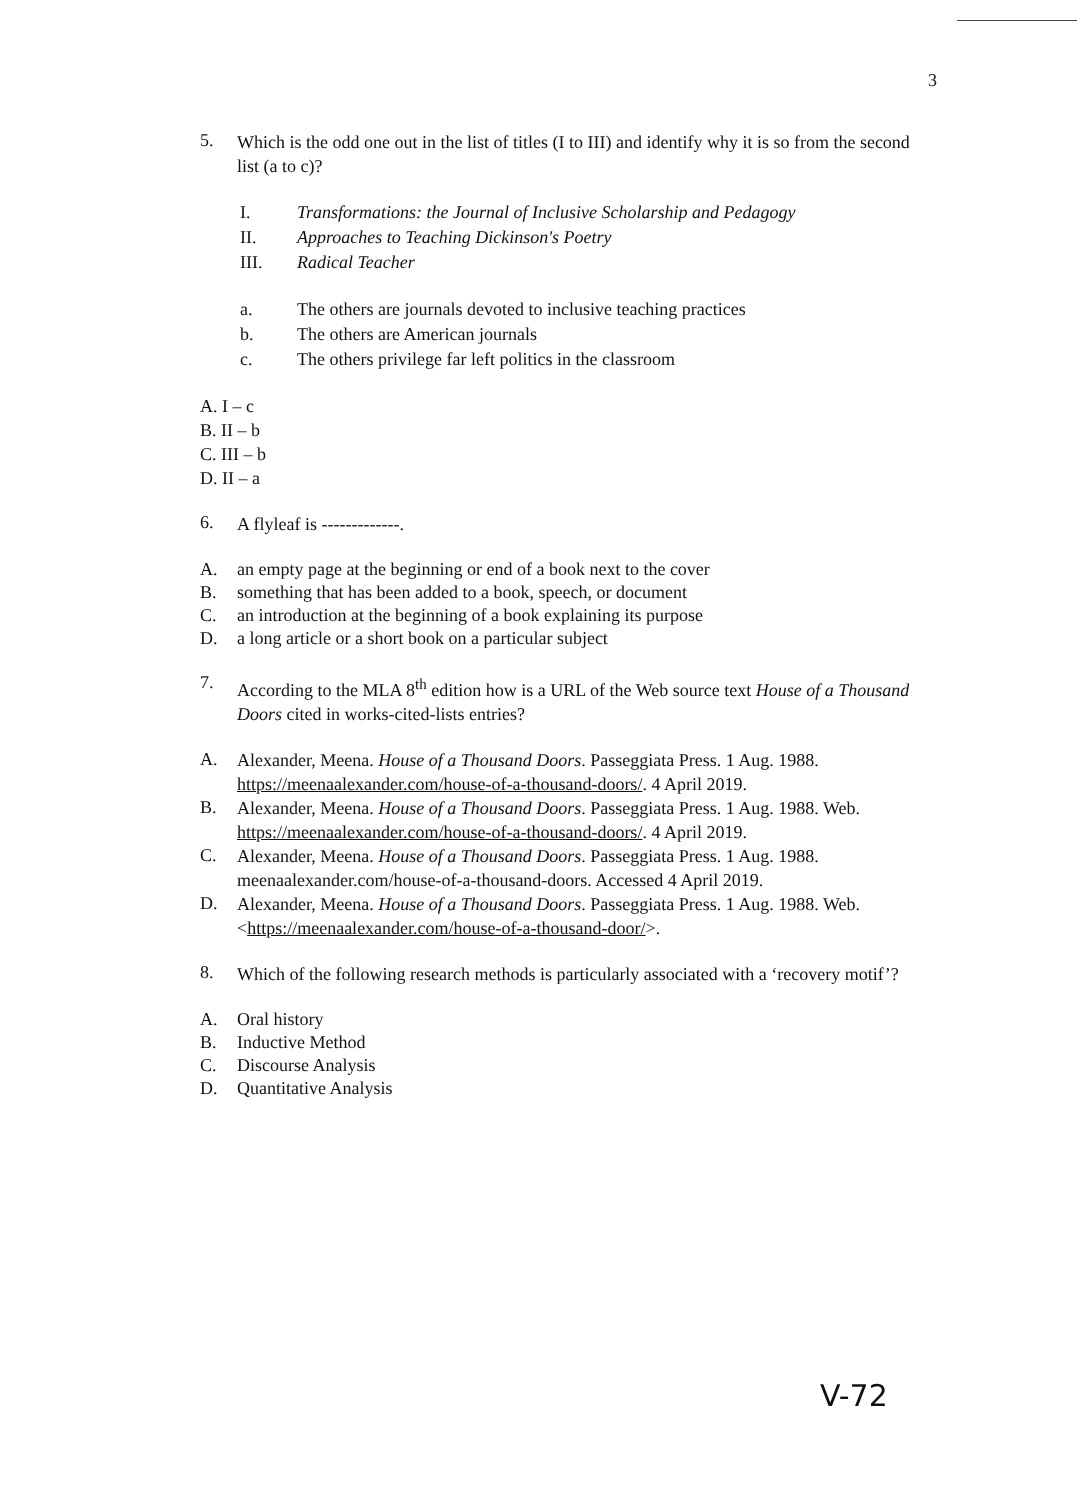3
5.
Which is the odd one out in the list of titles (I to III) and identify why it is so from the second list (a to c)?
I. Transformations: the Journal of Inclusive Scholarship and Pedagogy
II. Approaches to Teaching Dickinson's Poetry
III. Radical Teacher
a. The others are journals devoted to inclusive teaching practices
b. The others are American journals
c. The others privilege far left politics in the classroom
A. I – c
B. II – b
C. III – b
D. II – a
6.
A flyleaf is -------------.
A. an empty page at the beginning or end of a book next to the cover
B. something that has been added to a book, speech, or document
C. an introduction at the beginning of a book explaining its purpose
D. a long article or a short book on a particular subject
7.
According to the MLA 8<sup>th</sup> edition how is a URL of the Web source text House of a Thousand Doors cited in works-cited-lists entries?
A.
Alexander, Meena. House of a Thousand Doors. Passeggiata Press. 1 Aug. 1988. https://meenaalexander.com/house-of-a-thousand-doors/. 4 April 2019.
B.
Alexander, Meena. House of a Thousand Doors. Passeggiata Press. 1 Aug. 1988. Web. https://meenaalexander.com/house-of-a-thousand-doors/. 4 April 2019.
C.
Alexander, Meena. House of a Thousand Doors. Passeggiata Press. 1 Aug. 1988. meenaalexander.com/house-of-a-thousand-doors. Accessed 4 April 2019.
D.
Alexander, Meena. House of a Thousand Doors. Passeggiata Press. 1 Aug. 1988. Web. <https://meenaalexander.com/house-of-a-thousand-door/>.
8.
Which of the following research methods is particularly associated with a ‘recovery motif’?
A. Oral history
B. Inductive Method
C. Discourse Analysis
D. Quantitative Analysis
V-72